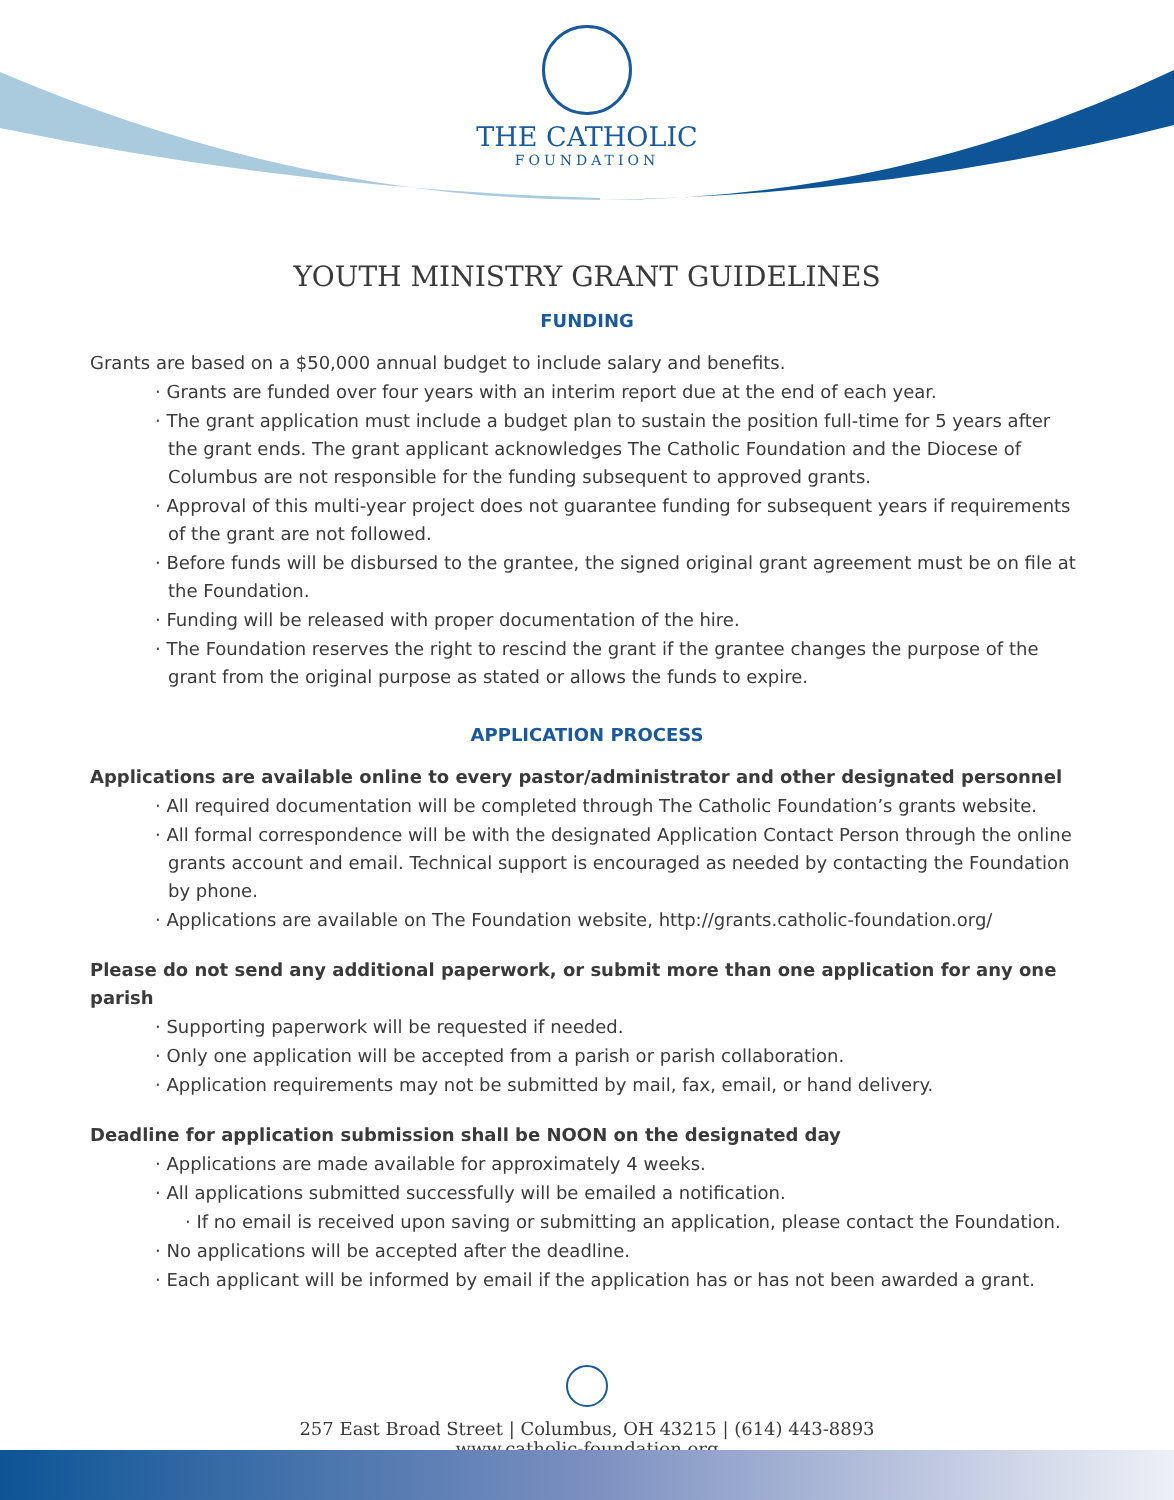THE CATHOLIC
FOUNDATION
YOUTH MINISTRY GRANT GUIDELINES
FUNDING
Grants are based on a $50,000 annual budget to include salary and benefits.
· Grants are funded over four years with an interim report due at the end of each year.
· The grant application must include a budget plan to sustain the position full-time for 5 years after the grant ends. The grant applicant acknowledges The Catholic Foundation and the Diocese of Columbus are not responsible for the funding subsequent to approved grants.
· Approval of this multi-year project does not guarantee funding for subsequent years if requirements of the grant are not followed.
· Before funds will be disbursed to the grantee, the signed original grant agreement must be on file at the Foundation.
· Funding will be released with proper documentation of the hire.
· The Foundation reserves the right to rescind the grant if the grantee changes the purpose of the grant from the original purpose as stated or allows the funds to expire.
APPLICATION PROCESS
Applications are available online to every pastor/administrator and other designated personnel
· All required documentation will be completed through The Catholic Foundation’s grants website.
· All formal correspondence will be with the designated Application Contact Person through the online grants account and email. Technical support is encouraged as needed by contacting the Foundation by phone.
· Applications are available on The Foundation website, http://grants.catholic-foundation.org/
Please do not send any additional paperwork, or submit more than one application for any one parish
· Supporting paperwork will be requested if needed.
· Only one application will be accepted from a parish or parish collaboration.
· Application requirements may not be submitted by mail, fax, email, or hand delivery.
Deadline for application submission shall be NOON on the designated day
· Applications are made available for approximately 4 weeks.
· All applications submitted successfully will be emailed a notification.
· If no email is received upon saving or submitting an application, please contact the Foundation.
· No applications will be accepted after the deadline.
· Each applicant will be informed by email if the application has or has not been awarded a grant.
257 East Broad Street | Columbus, OH 43215 | (614) 443-8893
www.catholic-foundation.org